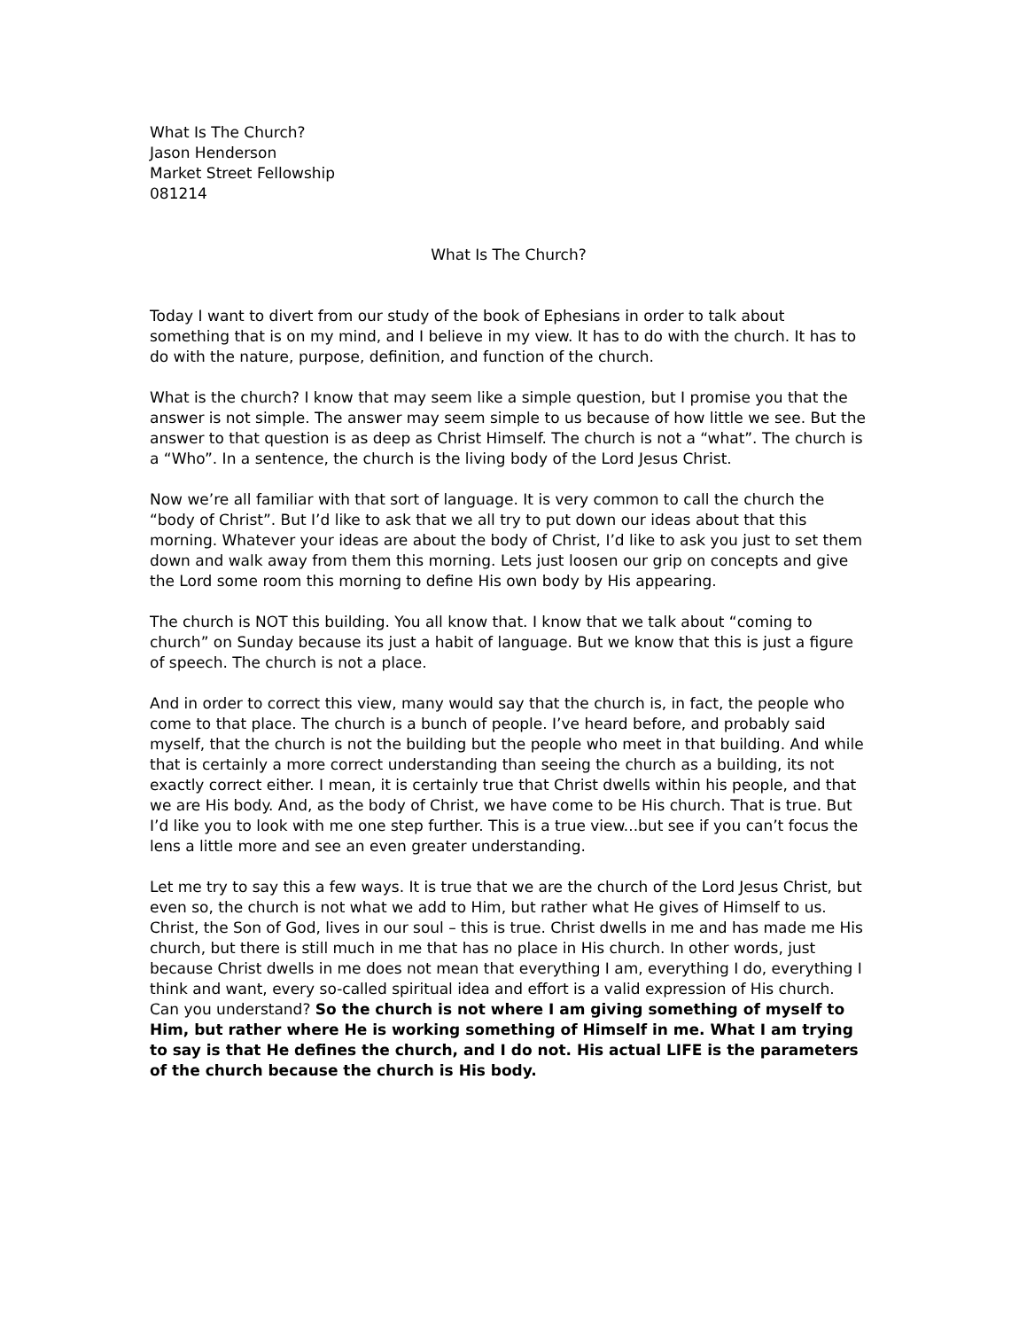What Is The Church?
Jason Henderson
Market Street Fellowship
081214
What Is The Church?
Today I want to divert from our study of the book of Ephesians in order to talk about something that is on my mind, and I believe in my view. It has to do with the church. It has to do with the nature, purpose, definition, and function of the church.
What is the church? I know that may seem like a simple question, but I promise you that the answer is not simple. The answer may seem simple to us because of how little we see. But the answer to that question is as deep as Christ Himself. The church is not a “what”. The church is a “Who”. In a sentence, the church is the living body of the Lord Jesus Christ.
Now we’re all familiar with that sort of language. It is very common to call the church the “body of Christ”. But I’d like to ask that we all try to put down our ideas about that this morning. Whatever your ideas are about the body of Christ, I’d like to ask you just to set them down and walk away from them this morning. Lets just loosen our grip on concepts and give the Lord some room this morning to define His own body by His appearing.
The church is NOT this building. You all know that. I know that we talk about “coming to church” on Sunday because its just a habit of language. But we know that this is just a figure of speech. The church is not a place.
And in order to correct this view, many would say that the church is, in fact, the people who come to that place. The church is a bunch of people. I’ve heard before, and probably said myself, that the church is not the building but the people who meet in that building. And while that is certainly a more correct understanding than seeing the church as a building, its not exactly correct either. I mean, it is certainly true that Christ dwells within his people, and that we are His body. And, as the body of Christ, we have come to be His church. That is true. But I’d like you to look with me one step further. This is a true view...but see if you can’t focus the lens a little more and see an even greater understanding.
Let me try to say this a few ways. It is true that we are the church of the Lord Jesus Christ, but even so, the church is not what we add to Him, but rather what He gives of Himself to us. Christ, the Son of God, lives in our soul – this is true. Christ dwells in me and has made me His church, but there is still much in me that has no place in His church. In other words, just because Christ dwells in me does not mean that everything I am, everything I do, everything I think and want, every so-called spiritual idea and effort is a valid expression of His church. Can you understand? So the church is not where I am giving something of myself to Him, but rather where He is working something of Himself in me. What I am trying to say is that He defines the church, and I do not. His actual LIFE is the parameters of the church because the church is His body.